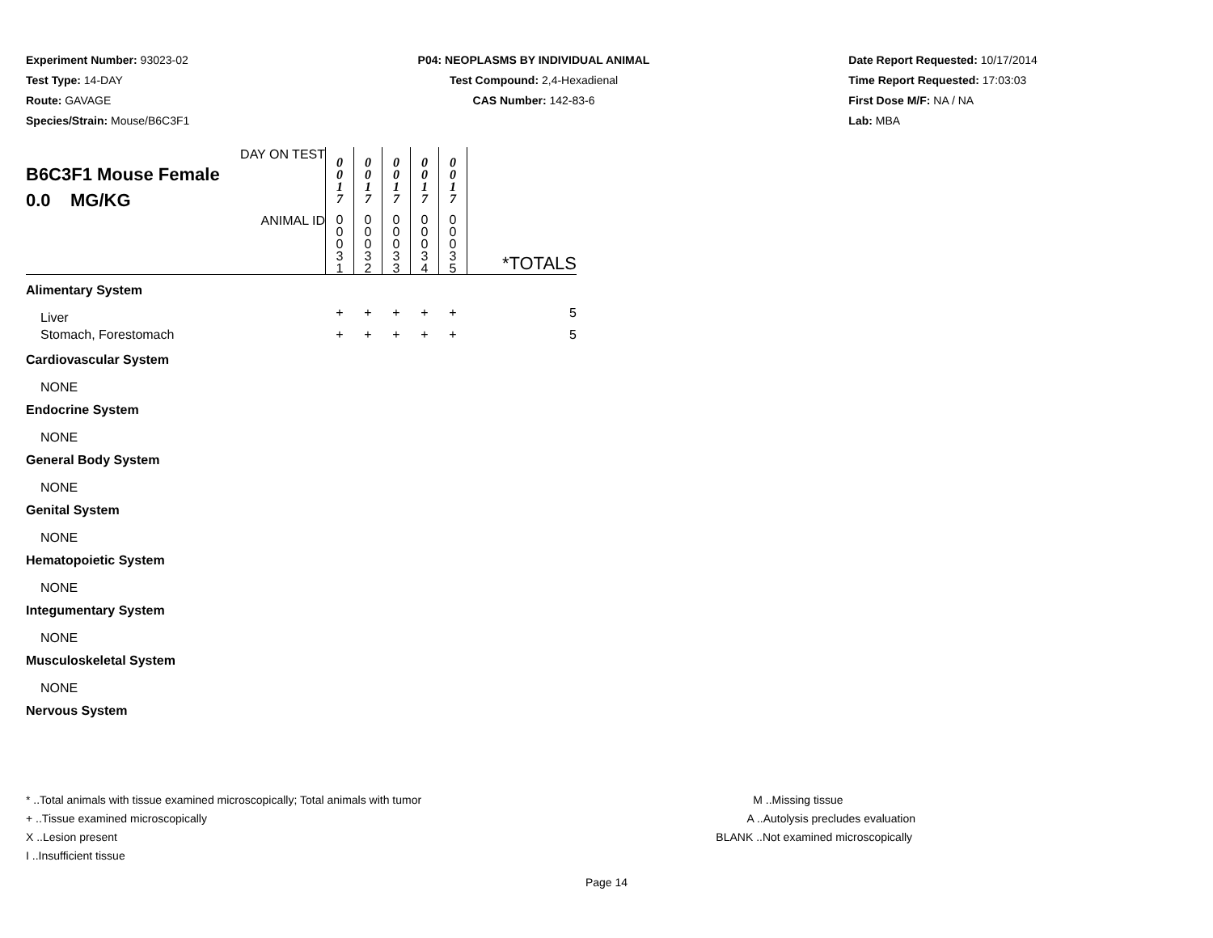Experiment Number: 93023-02
Test Type: 14-DAY
Route: GAVAGE
Species/Strain: Mouse/B6C3F1
P04: NEOPLASMS BY INDIVIDUAL ANIMAL
Test Compound: 2,4-Hexadienal
CAS Number: 142-83-6
Date Report Requested: 10/17/2014
Time Report Requested: 17:03:03
First Dose M/F: NA / NA
Lab: MBA
| DAY ON TEST B6C3F1 Mouse Female 0.0 MG/KG | 0 0 1 7 | 0 0 1 7 | 0 0 1 7 | 0 0 1 7 | 0 0 1 7 | |
| ANIMAL ID | 0 0 0 3 1 | 0 0 0 3 2 | 0 0 0 3 3 | 0 0 0 3 4 | 0 0 0 3 5 | *TOTALS |
| Alimentary System | | | | | | |
| Liver | + | + | + | + | + | 5 |
| Stomach, Forestomach | + | + | + | + | + | 5 |
| Cardiovascular System | | | | | | |
| NONE | | | | | | |
| Endocrine System | | | | | | |
| NONE | | | | | | |
| General Body System | | | | | | |
| NONE | | | | | | |
| Genital System | | | | | | |
| NONE | | | | | | |
| Hematopoietic System | | | | | | |
| NONE | | | | | | |
| Integumentary System | | | | | | |
| NONE | | | | | | |
| Musculoskeletal System | | | | | | |
| NONE | | | | | | |
| Nervous System | | | | | | |
* ..Total animals with tissue examined microscopically; Total animals with tumor
+ ..Tissue examined microscopically
X ..Lesion present
I ..Insufficient tissue
M ..Missing tissue
A ..Autolysis precludes evaluation
BLANK ..Not examined microscopically
Page 14